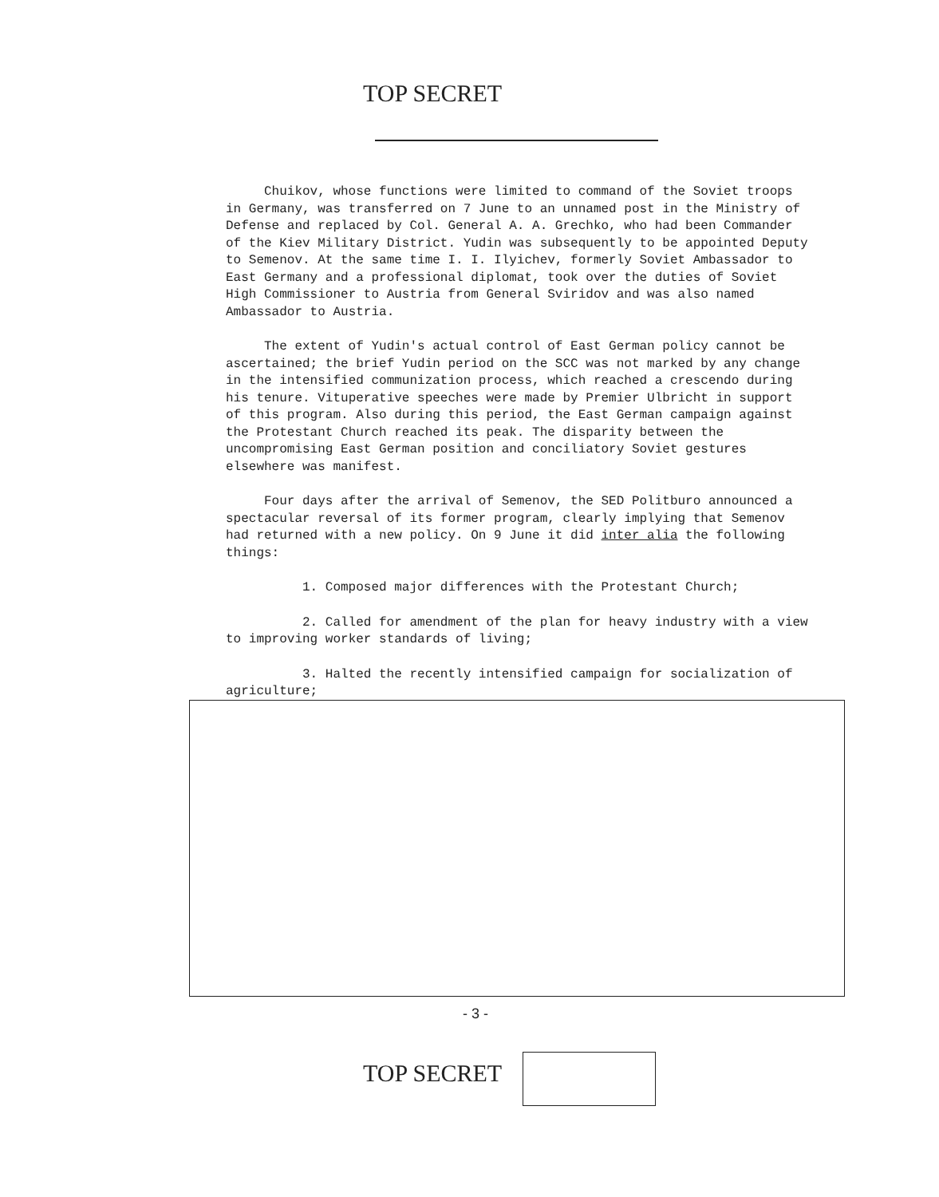TOP SECRET
Chuikov, whose functions were limited to command of the Soviet troops in Germany, was transferred on 7 June to an unnamed post in the Ministry of Defense and replaced by Col. General A. A. Grechko, who had been Commander of the Kiev Military District. Yudin was subsequently to be appointed Deputy to Semenov. At the same time I. I. Ilyichev, formerly Soviet Ambassador to East Germany and a professional diplomat, took over the duties of Soviet High Commissioner to Austria from General Sviridov and was also named Ambassador to Austria.
The extent of Yudin's actual control of East German policy cannot be ascertained; the brief Yudin period on the SCC was not marked by any change in the intensified communization process, which reached a crescendo during his tenure. Vituperative speeches were made by Premier Ulbricht in support of this program. Also during this period, the East German campaign against the Protestant Church reached its peak. The disparity between the uncompromising East German position and conciliatory Soviet gestures elsewhere was manifest.
Four days after the arrival of Semenov, the SED Politburo announced a spectacular reversal of its former program, clearly implying that Semenov had returned with a new policy. On 9 June it did inter alia the following things:
1. Composed major differences with the Protestant Church;
2. Called for amendment of the plan for heavy industry with a view to improving worker standards of living;
3. Halted the recently intensified campaign for socialization of agriculture;
- 3 -
TOP SECRET